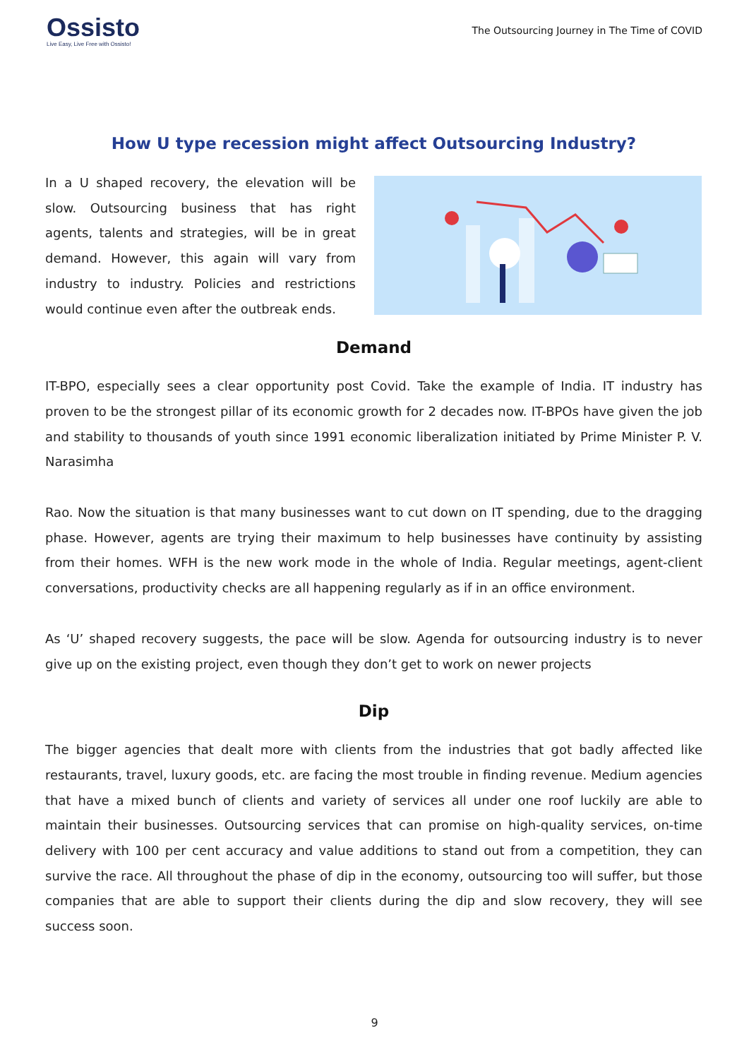Ossisto
Live Easy, Live Free with Ossisto!
The Outsourcing Journey in The Time of COVID
How U type recession might affect Outsourcing Industry?
In a U shaped recovery, the elevation will be slow. Outsourcing business that has right agents, talents and strategies, will be in great demand. However, this again will vary from industry to industry. Policies and restrictions would continue even after the outbreak ends.
Demand
IT-BPO, especially sees a clear opportunity post Covid. Take the example of India. IT industry has proven to be the strongest pillar of its economic growth for 2 decades now. IT-BPOs have given the job and stability to thousands of youth since 1991 economic liberalization initiated by Prime Minister P. V. Narasimha
Rao. Now the situation is that many businesses want to cut down on IT spending, due to the dragging phase. However, agents are trying their maximum to help businesses have continuity by assisting from their homes. WFH is the new work mode in the whole of India. Regular meetings, agent-client conversations, productivity checks are all happening regularly as if in an office environment.
As ‘U’ shaped recovery suggests, the pace will be slow. Agenda for outsourcing industry is to never give up on the existing project, even though they don’t get to work on newer projects
Dip
The bigger agencies that dealt more with clients from the industries that got badly affected like restaurants, travel, luxury goods, etc. are facing the most trouble in finding revenue. Medium agencies that have a mixed bunch of clients and variety of services all under one roof luckily are able to maintain their businesses. Outsourcing services that can promise on high-quality services, on-time delivery with 100 per cent accuracy and value additions to stand out from a competition, they can survive the race. All throughout the phase of dip in the economy, outsourcing too will suffer, but those companies that are able to support their clients during the dip and slow recovery, they will see success soon.
9